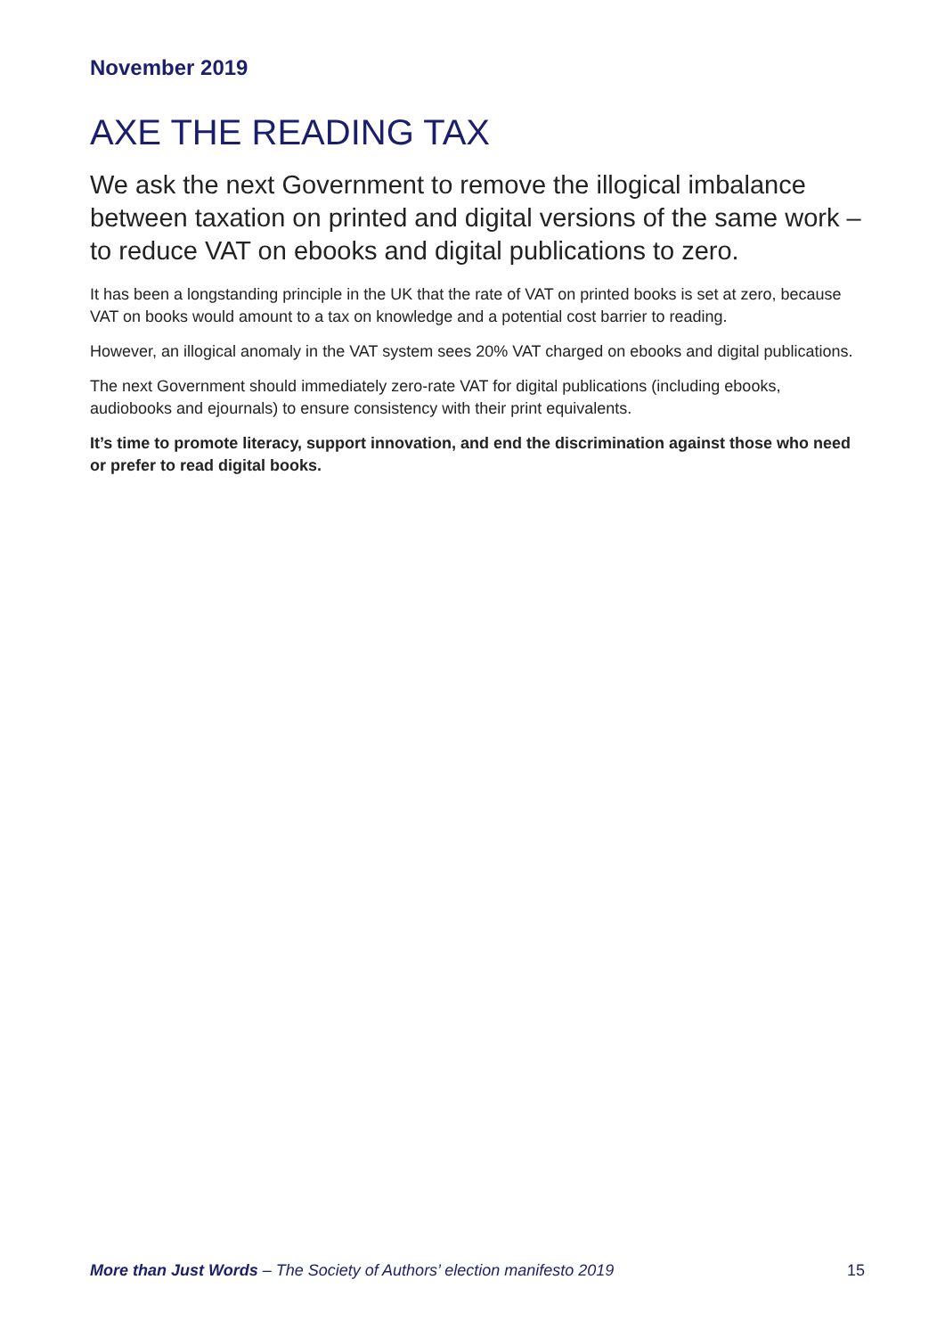November 2019
AXE THE READING TAX
We ask the next Government to remove the illogical imbalance between taxation on printed and digital versions of the same work – to reduce VAT on ebooks and digital publications to zero.
It has been a longstanding principle in the UK that the rate of VAT on printed books is set at zero, because VAT on books would amount to a tax on knowledge and a potential cost barrier to reading.
However, an illogical anomaly in the VAT system sees 20% VAT charged on ebooks and digital publications.
The next Government should immediately zero-rate VAT for digital publications (including ebooks, audiobooks and ejournals) to ensure consistency with their print equivalents.
It’s time to promote literacy, support innovation, and end the discrimination against those who need or prefer to read digital books.
More than Just Words – The Society of Authors’ election manifesto 2019 15